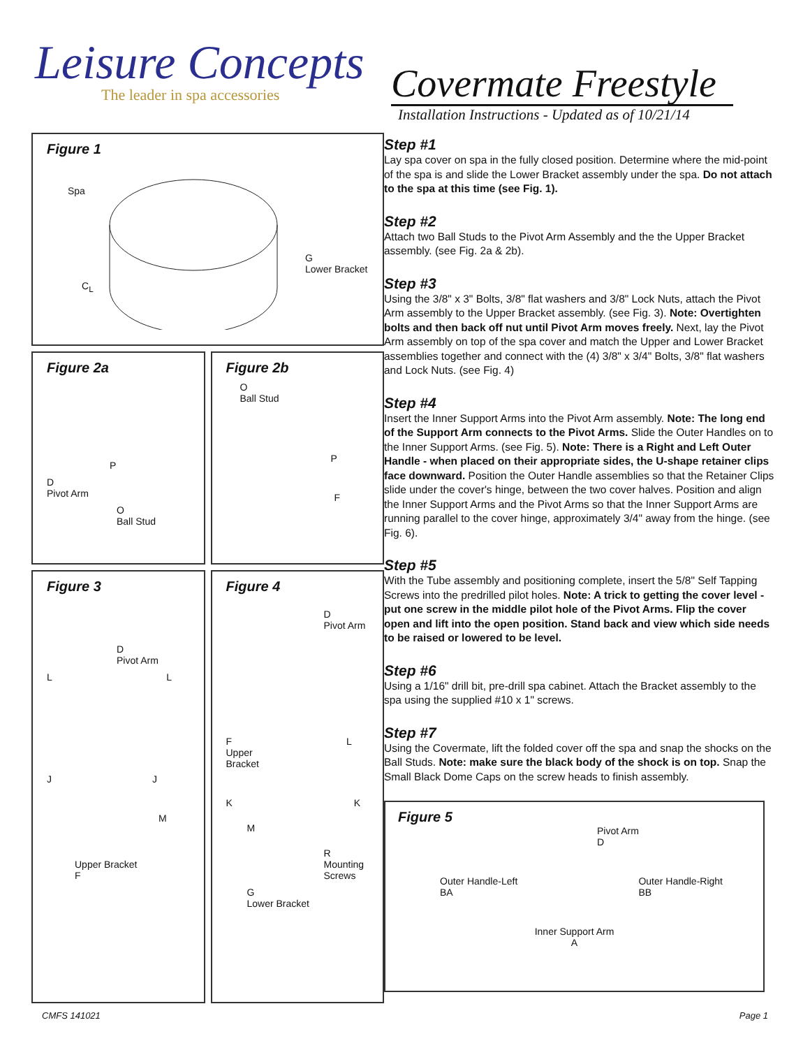Leisure Concepts
The leader in spa accessories
Covermate Freestyle
Installation Instructions - Updated as of 10/21/14
Figure 1
Spa
G
Lower Bracket
C<sub>L</sub>
Figure 2a
P
D
Pivot Arm
O
Ball Stud
Figure 2b
O
Ball Stud
P
F
Figure 3
D
Pivot Arm
L L
J J
M
Upper Bracket
F
Figure 4
D
Pivot Arm
F L
Upper
Bracket
K K
M
R
Mounting
Screws
G
Lower Bracket
Step #1
Lay spa cover on spa in the fully closed position. Determine where the mid-point of the spa is and slide the Lower Bracket assembly under the spa. Do not attach to the spa at this time (see Fig. 1).
Step #2
Attach two Ball Studs to the Pivot Arm Assembly and the the Upper Bracket assembly. (see Fig. 2a & 2b).
Step #3
Using the 3/8" x 3" Bolts, 3/8" flat washers and 3/8" Lock Nuts, attach the Pivot Arm assembly to the Upper Bracket assembly. (see Fig. 3). Note: Overtighten bolts and then back off nut until Pivot Arm moves freely. Next, lay the Pivot Arm assembly on top of the spa cover and match the Upper and Lower Bracket assemblies together and connect with the (4) 3/8" x 3/4" Bolts, 3/8" flat washers and Lock Nuts. (see Fig. 4)
Step #4
Insert the Inner Support Arms into the Pivot Arm assembly. Note: The long end of the Support Arm connects to the Pivot Arms. Slide the Outer Handles on to the Inner Support Arms. (see Fig. 5). Note: There is a Right and Left Outer Handle - when placed on their appropriate sides, the U-shape retainer clips face downward. Position the Outer Handle assemblies so that the Retainer Clips slide under the cover's hinge, between the two cover halves. Position and align the Inner Support Arms and the Pivot Arms so that the Inner Support Arms are running parallel to the cover hinge, approximately 3/4" away from the hinge. (see Fig. 6).
Step #5
With the Tube assembly and positioning complete, insert the 5/8" Self Tapping Screws into the predrilled pilot holes. Note: A trick to getting the cover level - put one screw in the middle pilot hole of the Pivot Arms. Flip the cover open and lift into the open position. Stand back and view which side needs to be raised or lowered to be level.
Step #6
Using a 1/16" drill bit, pre-drill spa cabinet. Attach the Bracket assembly to the spa using the supplied #10 x 1" screws.
Step #7
Using the Covermate, lift the folded cover off the spa and snap the shocks on the Ball Studs. Note: make sure the black body of the shock is on top. Snap the Small Black Dome Caps on the screw heads to finish assembly.
Figure 5
Pivot Arm
D
Outer Handle-Left
BA Outer Handle-Right
BB
Inner Support Arm
A
CMFS 141021 Page 1